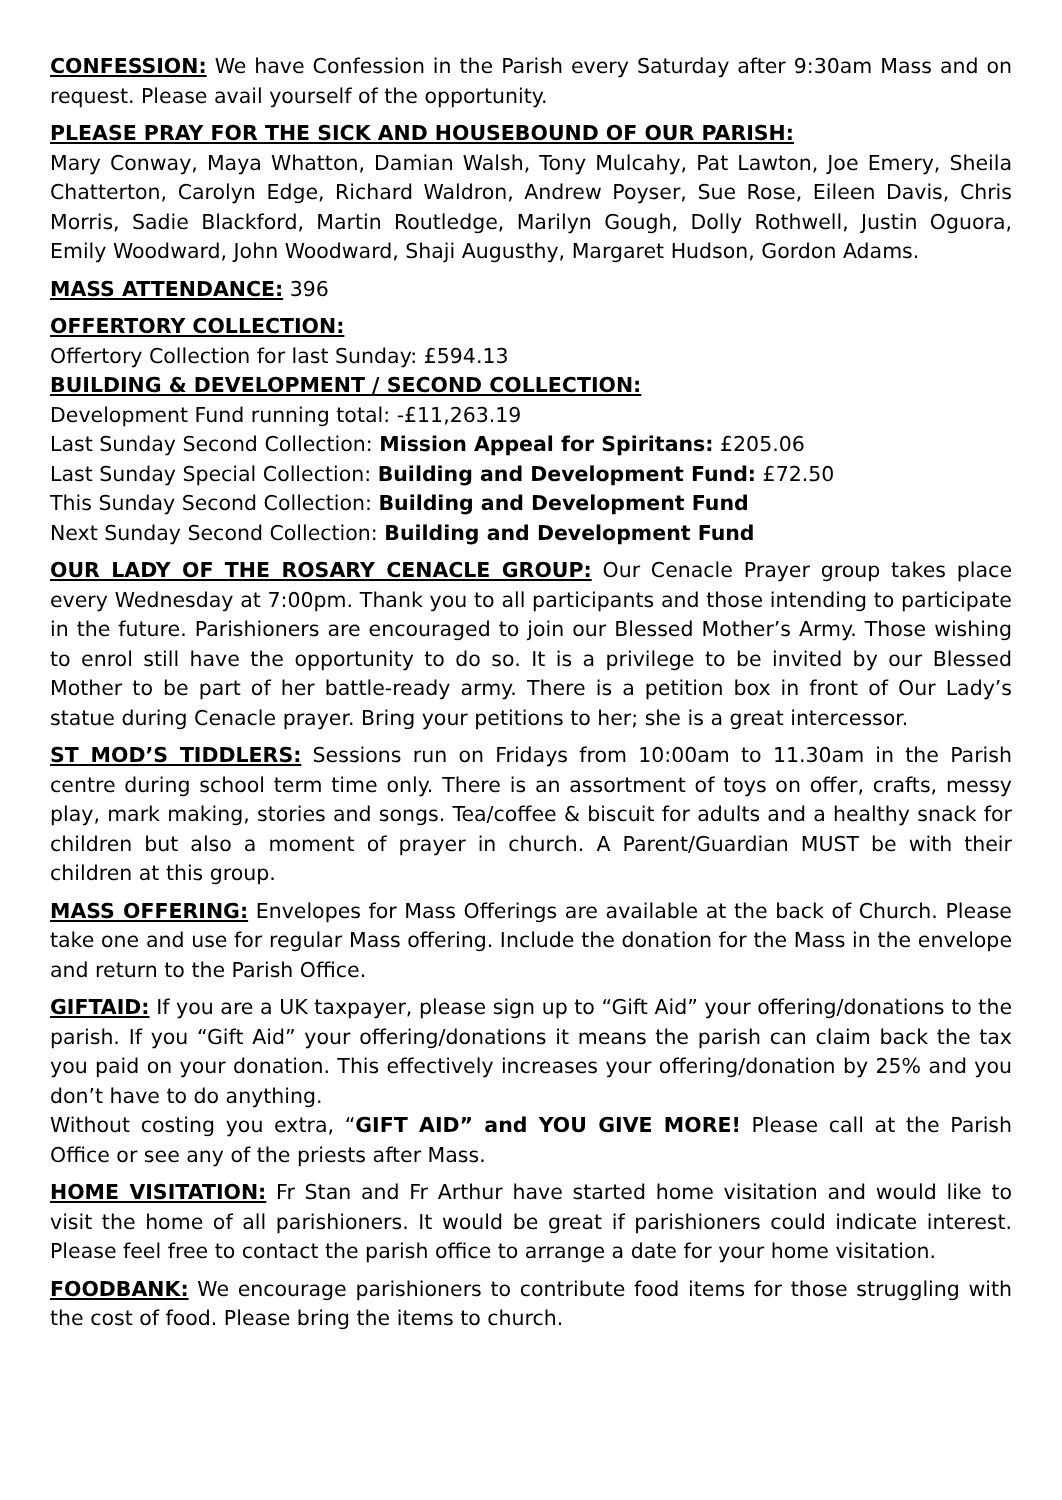CONFESSION: We have Confession in the Parish every Saturday after 9:30am Mass and on request. Please avail yourself of the opportunity.
PLEASE PRAY FOR THE SICK AND HOUSEBOUND OF OUR PARISH:
Mary Conway, Maya Whatton, Damian Walsh, Tony Mulcahy, Pat Lawton, Joe Emery, Sheila Chatterton, Carolyn Edge, Richard Waldron, Andrew Poyser, Sue Rose, Eileen Davis, Chris Morris, Sadie Blackford, Martin Routledge, Marilyn Gough, Dolly Rothwell, Justin Oguora, Emily Woodward, John Woodward, Shaji Augusthy, Margaret Hudson, Gordon Adams.
MASS ATTENDANCE: 396
OFFERTORY COLLECTION:
Offertory Collection for last Sunday: £594.13
BUILDING & DEVELOPMENT / SECOND COLLECTION:
Development Fund running total: -£11,263.19
Last Sunday Second Collection: Mission Appeal for Spiritans: £205.06
Last Sunday Special Collection: Building and Development Fund: £72.50
This Sunday Second Collection: Building and Development Fund
Next Sunday Second Collection: Building and Development Fund
OUR LADY OF THE ROSARY CENACLE GROUP: Our Cenacle Prayer group takes place every Wednesday at 7:00pm. Thank you to all participants and those intending to participate in the future. Parishioners are encouraged to join our Blessed Mother’s Army. Those wishing to enrol still have the opportunity to do so. It is a privilege to be invited by our Blessed Mother to be part of her battle-ready army. There is a petition box in front of Our Lady’s statue during Cenacle prayer. Bring your petitions to her; she is a great intercessor.
ST MOD’S TIDDLERS: Sessions run on Fridays from 10:00am to 11.30am in the Parish centre during school term time only. There is an assortment of toys on offer, crafts, messy play, mark making, stories and songs. Tea/coffee & biscuit for adults and a healthy snack for children but also a moment of prayer in church. A Parent/Guardian MUST be with their children at this group.
MASS OFFERING: Envelopes for Mass Offerings are available at the back of Church. Please take one and use for regular Mass offering. Include the donation for the Mass in the envelope and return to the Parish Office.
GIFTAID: If you are a UK taxpayer, please sign up to “Gift Aid” your offering/donations to the parish. If you “Gift Aid” your offering/donations it means the parish can claim back the tax you paid on your donation. This effectively increases your offering/donation by 25% and you don’t have to do anything.
Without costing you extra, “GIFT AID” and YOU GIVE MORE! Please call at the Parish Office or see any of the priests after Mass.
HOME VISITATION: Fr Stan and Fr Arthur have started home visitation and would like to visit the home of all parishioners. It would be great if parishioners could indicate interest. Please feel free to contact the parish office to arrange a date for your home visitation.
FOODBANK: We encourage parishioners to contribute food items for those struggling with the cost of food. Please bring the items to church.